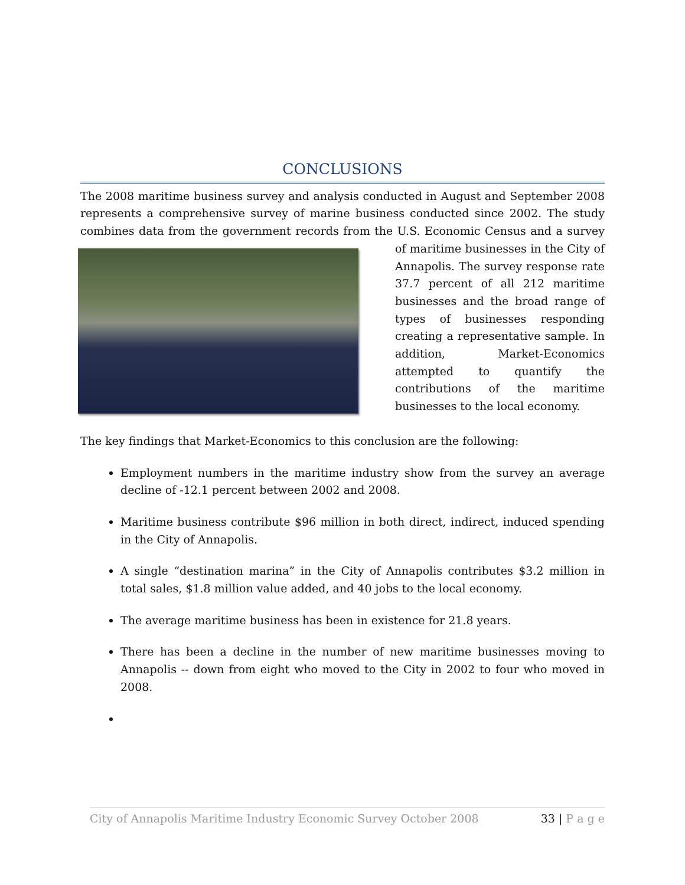CONCLUSIONS
The 2008 maritime business survey and analysis conducted in August and September 2008 represents a comprehensive survey of marine business conducted since 2002. The study combines data from the government records from the U.S. Economic Census and a survey of maritime businesses in the City of Annapolis. The survey response rate 37.7 percent of all 212 maritime businesses and the broad range of types of businesses responding creating a representative sample. In addition, Market-Economics attempted to quantify the contributions of the maritime businesses to the local economy.
The key findings that Market-Economics to this conclusion are the following:
Employment numbers in the maritime industry show from the survey an average decline of -12.1 percent between 2002 and 2008.
Maritime business contribute $96 million in both direct, indirect, induced spending in the City of Annapolis.
A single “destination marina” in the City of Annapolis contributes $3.2 million in total sales, $1.8 million value added, and 40 jobs to the local economy.
The average maritime business has been in existence for 21.8 years.
There has been a decline in the number of new maritime businesses moving to Annapolis -- down from eight who moved to the City in 2002 to four who moved in 2008.
City of Annapolis Maritime Industry Economic Survey October 2008 33 | P a g e